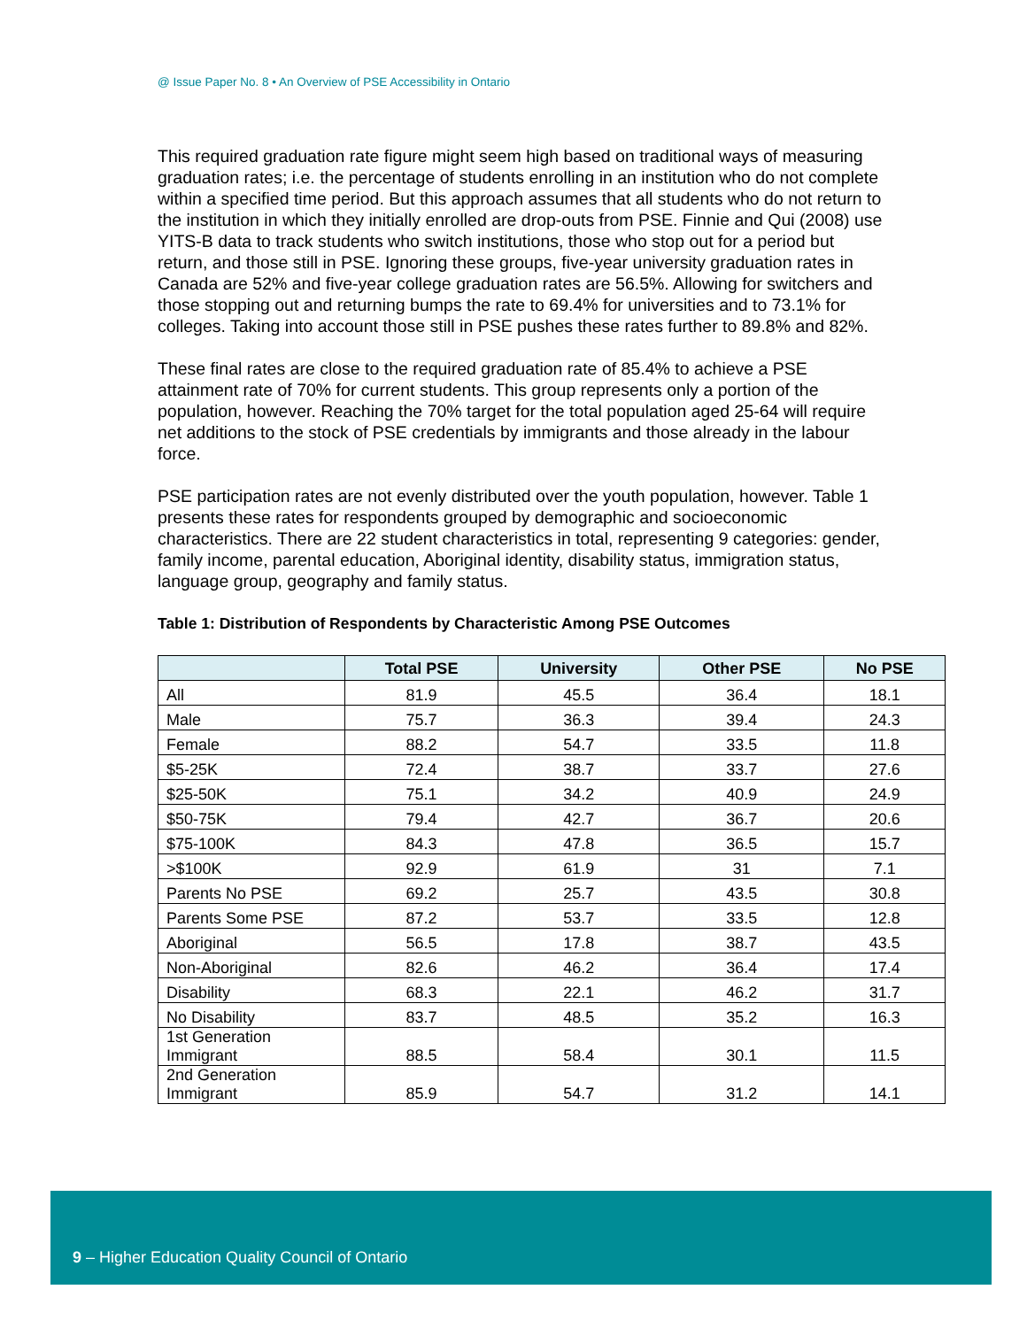@ Issue Paper No. 8 • An Overview of PSE Accessibility in Ontario
This required graduation rate figure might seem high based on traditional ways of measuring graduation rates; i.e. the percentage of students enrolling in an institution who do not complete within a specified time period. But this approach assumes that all students who do not return to the institution in which they initially enrolled are drop-outs from PSE. Finnie and Qui (2008) use YITS-B data to track students who switch institutions, those who stop out for a period but return, and those still in PSE. Ignoring these groups, five-year university graduation rates in Canada are 52% and five-year college graduation rates are 56.5%. Allowing for switchers and those stopping out and returning bumps the rate to 69.4% for universities and to 73.1% for colleges. Taking into account those still in PSE pushes these rates further to 89.8% and 82%.
These final rates are close to the required graduation rate of 85.4% to achieve a PSE attainment rate of 70% for current students. This group represents only a portion of the population, however. Reaching the 70% target for the total population aged 25-64 will require net additions to the stock of PSE credentials by immigrants and those already in the labour force.
PSE participation rates are not evenly distributed over the youth population, however. Table 1 presents these rates for respondents grouped by demographic and socioeconomic characteristics. There are 22 student characteristics in total, representing 9 categories: gender, family income, parental education, Aboriginal identity, disability status, immigration status, language group, geography and family status.
Table 1: Distribution of Respondents by Characteristic Among PSE Outcomes
| | Total PSE | University | Other PSE | No PSE |
| --- | --- | --- | --- | --- |
| All | 81.9 | 45.5 | 36.4 | 18.1 |
| Male | 75.7 | 36.3 | 39.4 | 24.3 |
| Female | 88.2 | 54.7 | 33.5 | 11.8 |
| $5-25K | 72.4 | 38.7 | 33.7 | 27.6 |
| $25-50K | 75.1 | 34.2 | 40.9 | 24.9 |
| $50-75K | 79.4 | 42.7 | 36.7 | 20.6 |
| $75-100K | 84.3 | 47.8 | 36.5 | 15.7 |
| >$100K | 92.9 | 61.9 | 31 | 7.1 |
| Parents No PSE | 69.2 | 25.7 | 43.5 | 30.8 |
| Parents Some PSE | 87.2 | 53.7 | 33.5 | 12.8 |
| Aboriginal | 56.5 | 17.8 | 38.7 | 43.5 |
| Non-Aboriginal | 82.6 | 46.2 | 36.4 | 17.4 |
| Disability | 68.3 | 22.1 | 46.2 | 31.7 |
| No Disability | 83.7 | 48.5 | 35.2 | 16.3 |
| 1st Generation Immigrant | 88.5 | 58.4 | 30.1 | 11.5 |
| 2nd Generation Immigrant | 85.9 | 54.7 | 31.2 | 14.1 |
9 – Higher Education Quality Council of Ontario